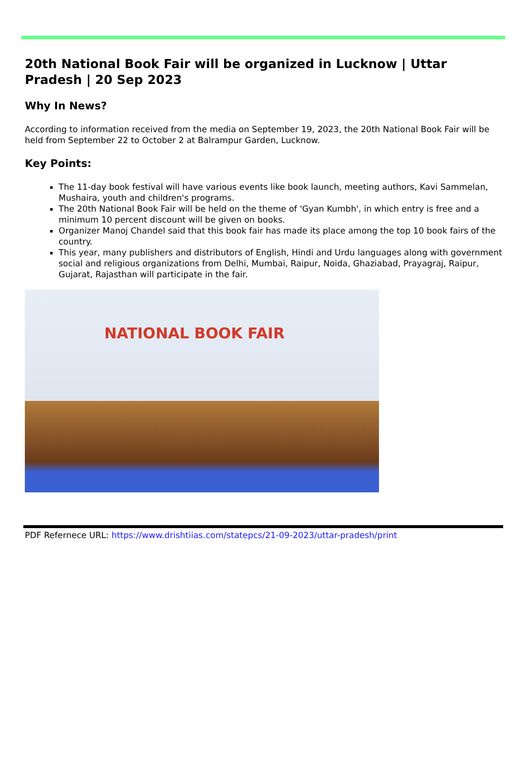20th National Book Fair will be organized in Lucknow | Uttar Pradesh | 20 Sep 2023
Why In News?
According to information received from the media on September 19, 2023, the 20th National Book Fair will be held from September 22 to October 2 at Balrampur Garden, Lucknow.
Key Points:
The 11-day book festival will have various events like book launch, meeting authors, Kavi Sammelan, Mushaira, youth and children's programs.
The 20th National Book Fair will be held on the theme of 'Gyan Kumbh', in which entry is free and a minimum 10 percent discount will be given on books.
Organizer Manoj Chandel said that this book fair has made its place among the top 10 book fairs of the country.
This year, many publishers and distributors of English, Hindi and Urdu languages along with government social and religious organizations from Delhi, Mumbai, Raipur, Noida, Ghaziabad, Prayagraj, Raipur, Gujarat, Rajasthan will participate in the fair.
NATIONAL BOOK FAIR
PDF Refernece URL: https://www.drishtiias.com/statepcs/21-09-2023/uttar-pradesh/print